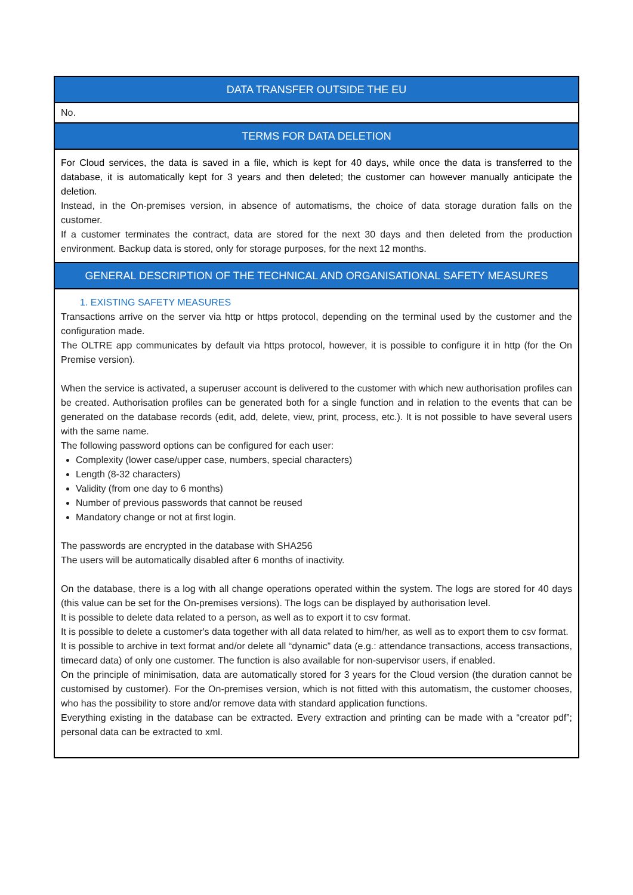| DATA TRANSFER OUTSIDE THE EU |
| --- |
| No. |
| TERMS FOR DATA DELETION |
| For Cloud services, the data is saved in a file, which is kept for 40 days, while once the data is transferred to the database, it is automatically kept for 3 years and then deleted; the customer can however manually anticipate the deletion. Instead, in the On-premises version, in absence of automatisms, the choice of data storage duration falls on the customer. If a customer terminates the contract, data are stored for the next 30 days and then deleted from the production environment. Backup data is stored, only for storage purposes, for the next 12 months. |
| GENERAL DESCRIPTION OF THE TECHNICAL AND ORGANISATIONAL SAFETY MEASURES |
| 1. EXISTING SAFETY MEASURES Transactions arrive on the server via http or https protocol, depending on the terminal used by the customer and the configuration made. The OLTRE app communicates by default via https protocol, however, it is possible to configure it in http (for the On Premise version). When the service is activated, a superuser account is delivered to the customer with which new authorisation profiles can be created. Authorisation profiles can be generated both for a single function and in relation to the events that can be generated on the database records (edit, add, delete, view, print, process, etc.). It is not possible to have several users with the same name. The following password options can be configured for each user: Complexity (lower case/upper case, numbers, special characters) Length (8-32 characters) Validity (from one day to 6 months) Number of previous passwords that cannot be reused Mandatory change or not at first login. The passwords are encrypted in the database with SHA256 The users will be automatically disabled after 6 months of inactivity. On the database, there is a log with all change operations operated within the system. The logs are stored for 40 days (this value can be set for the On-premises versions). The logs can be displayed by authorisation level. It is possible to delete data related to a person, as well as to export it to csv format. It is possible to delete a customer's data together with all data related to him/her, as well as to export them to csv format. It is possible to archive in text format and/or delete all “dynamic” data (e.g.: attendance transactions, access transactions, timecard data) of only one customer. The function is also available for non-supervisor users, if enabled. On the principle of minimisation, data are automatically stored for 3 years for the Cloud version (the duration cannot be customised by customer). For the On-premises version, which is not fitted with this automatism, the customer chooses, who has the possibility to store and/or remove data with standard application functions. Everything existing in the database can be extracted. Every extraction and printing can be made with a “creator pdf”; personal data can be extracted to xml. |